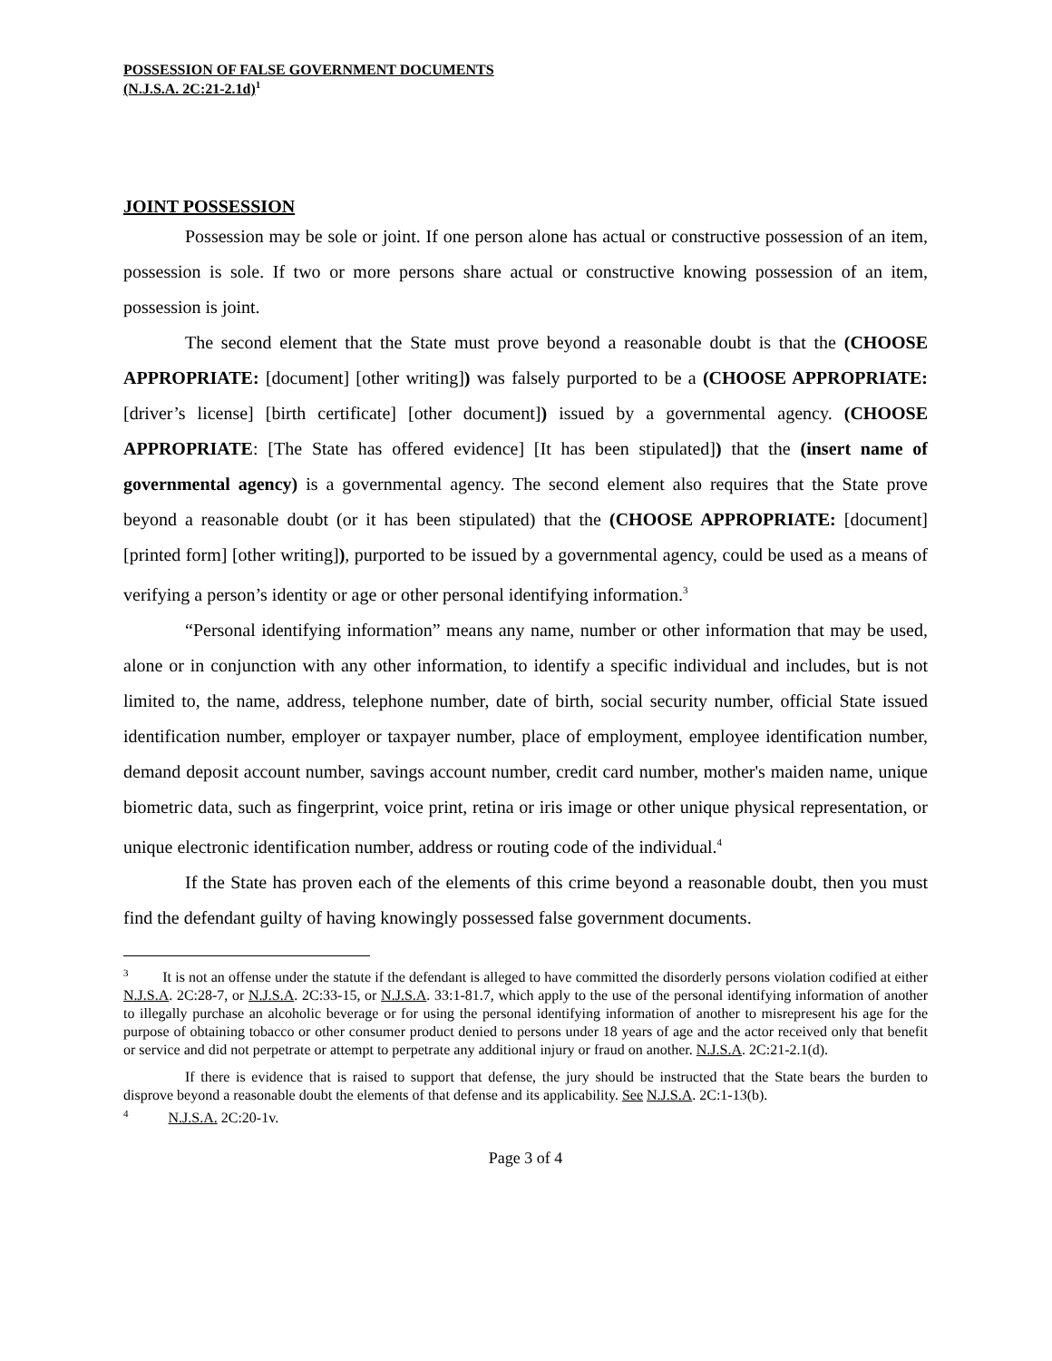POSSESSION OF FALSE GOVERNMENT DOCUMENTS
(N.J.S.A. 2C:21-2.1d)<sup>1</sup>
JOINT POSSESSION
Possession may be sole or joint. If one person alone has actual or constructive possession of an item, possession is sole. If two or more persons share actual or constructive knowing possession of an item, possession is joint.
The second element that the State must prove beyond a reasonable doubt is that the (CHOOSE APPROPRIATE: [document] [other writing]) was falsely purported to be a (CHOOSE APPROPRIATE: [driver’s license] [birth certificate] [other document]) issued by a governmental agency. (CHOOSE APPROPRIATE: [The State has offered evidence] [It has been stipulated]) that the (insert name of governmental agency) is a governmental agency. The second element also requires that the State prove beyond a reasonable doubt (or it has been stipulated) that the (CHOOSE APPROPRIATE: [document] [printed form] [other writing]), purported to be issued by a governmental agency, could be used as a means of verifying a person’s identity or age or other personal identifying information.<sup>3</sup>
“Personal identifying information” means any name, number or other information that may be used, alone or in conjunction with any other information, to identify a specific individual and includes, but is not limited to, the name, address, telephone number, date of birth, social security number, official State issued identification number, employer or taxpayer number, place of employment, employee identification number, demand deposit account number, savings account number, credit card number, mother's maiden name, unique biometric data, such as fingerprint, voice print, retina or iris image or other unique physical representation, or unique electronic identification number, address or routing code of the individual.<sup>4</sup>
If the State has proven each of the elements of this crime beyond a reasonable doubt, then you must find the defendant guilty of having knowingly possessed false government documents.
<sup>3</sup> It is not an offense under the statute if the defendant is alleged to have committed the disorderly persons violation codified at either N.J.S.A. 2C:28-7, or N.J.S.A. 2C:33-15, or N.J.S.A. 33:1-81.7, which apply to the use of the personal identifying information of another to illegally purchase an alcoholic beverage or for using the personal identifying information of another to misrepresent his age for the purpose of obtaining tobacco or other consumer product denied to persons under 18 years of age and the actor received only that benefit or service and did not perpetrate or attempt to perpetrate any additional injury or fraud on another. N.J.S.A. 2C:21-2.1(d).
If there is evidence that is raised to support that defense, the jury should be instructed that the State bears the burden to disprove beyond a reasonable doubt the elements of that defense and its applicability. See N.J.S.A. 2C:1-13(b).
<sup>4</sup> N.J.S.A. 2C:20-1v.
Page 3 of 4